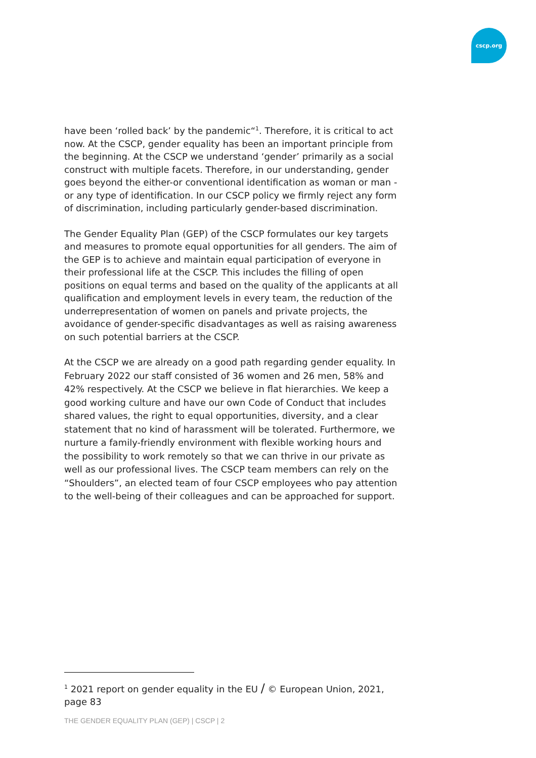cscp.org
have been ‘rolled back’ by the pandemic“<sup>1</sup>. Therefore, it is critical to act now. At the CSCP, gender equality has been an important principle from the beginning. At the CSCP we understand ‘gender’ primarily as a social construct with multiple facets. Therefore, in our understanding, gender goes beyond the either-or conventional identification as woman or man - or any type of identification. In our CSCP policy we firmly reject any form of discrimination, including particularly gender-based discrimination.
The Gender Equality Plan (GEP) of the CSCP formulates our key targets and measures to promote equal opportunities for all genders. The aim of the GEP is to achieve and maintain equal participation of everyone in their professional life at the CSCP. This includes the filling of open positions on equal terms and based on the quality of the applicants at all qualification and employment levels in every team, the reduction of the underrepresentation of women on panels and private projects, the avoidance of gender-specific disadvantages as well as raising awareness on such potential barriers at the CSCP.
At the CSCP we are already on a good path regarding gender equality. In February 2022 our staff consisted of 36 women and 26 men, 58% and 42% respectively. At the CSCP we believe in flat hierarchies. We keep a good working culture and have our own Code of Conduct that includes shared values, the right to equal opportunities, diversity, and a clear statement that no kind of harassment will be tolerated. Furthermore, we nurture a family-friendly environment with flexible working hours and the possibility to work remotely so that we can thrive in our private as well as our professional lives. The CSCP team members can rely on the “Shoulders”, an elected team of four CSCP employees who pay attention to the well-being of their colleagues and can be approached for support.
<sup>1</sup> 2021 report on gender equality in the EU / © European Union, 2021, page 83
THE GENDER EQUALITY PLAN (GEP) | CSCP | 2